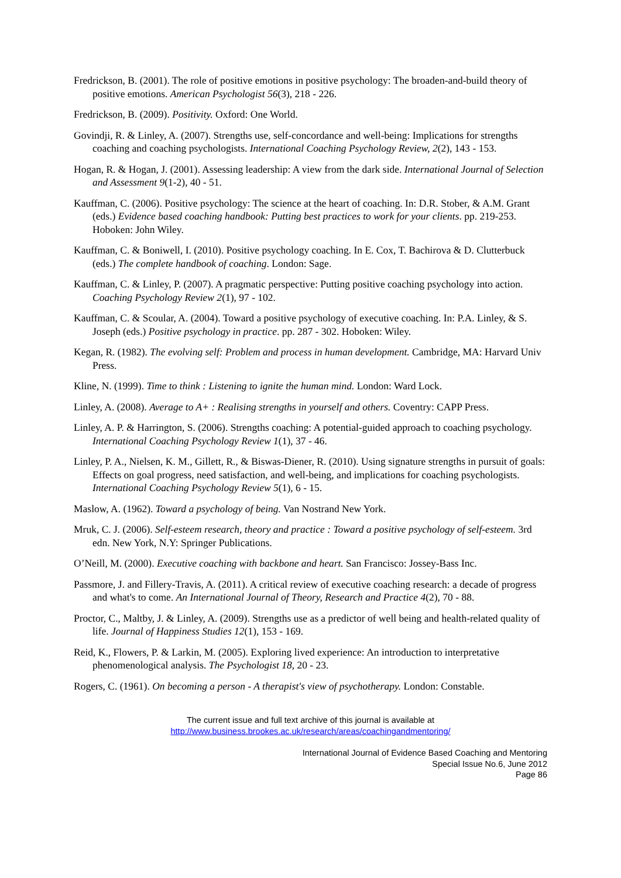Fredrickson, B. (2001). The role of positive emotions in positive psychology: The broaden-and-build theory of positive emotions. American Psychologist 56(3), 218 - 226.
Fredrickson, B. (2009). Positivity. Oxford: One World.
Govindji, R. & Linley, A. (2007). Strengths use, self-concordance and well-being: Implications for strengths coaching and coaching psychologists. International Coaching Psychology Review, 2(2), 143 - 153.
Hogan, R. & Hogan, J. (2001). Assessing leadership: A view from the dark side. International Journal of Selection and Assessment 9(1-2), 40 - 51.
Kauffman, C. (2006). Positive psychology: The science at the heart of coaching. In: D.R. Stober, & A.M. Grant (eds.) Evidence based coaching handbook: Putting best practices to work for your clients. pp. 219-253. Hoboken: John Wiley.
Kauffman, C. & Boniwell, I. (2010). Positive psychology coaching. In E. Cox, T. Bachirova & D. Clutterbuck (eds.) The complete handbook of coaching. London: Sage.
Kauffman, C. & Linley, P. (2007). A pragmatic perspective: Putting positive coaching psychology into action. Coaching Psychology Review 2(1), 97 - 102.
Kauffman, C. & Scoular, A. (2004). Toward a positive psychology of executive coaching. In: P.A. Linley, & S. Joseph (eds.) Positive psychology in practice. pp. 287 - 302. Hoboken: Wiley.
Kegan, R. (1982). The evolving self: Problem and process in human development. Cambridge, MA: Harvard Univ Press.
Kline, N. (1999). Time to think : Listening to ignite the human mind. London: Ward Lock.
Linley, A. (2008). Average to A+ : Realising strengths in yourself and others. Coventry: CAPP Press.
Linley, A. P. & Harrington, S. (2006). Strengths coaching: A potential-guided approach to coaching psychology. International Coaching Psychology Review 1(1), 37 - 46.
Linley, P. A., Nielsen, K. M., Gillett, R., & Biswas-Diener, R. (2010). Using signature strengths in pursuit of goals: Effects on goal progress, need satisfaction, and well-being, and implications for coaching psychologists. International Coaching Psychology Review 5(1), 6 - 15.
Maslow, A. (1962). Toward a psychology of being. Van Nostrand New York.
Mruk, C. J. (2006). Self-esteem research, theory and practice : Toward a positive psychology of self-esteem. 3rd edn. New York, N.Y: Springer Publications.
O’Neill, M. (2000). Executive coaching with backbone and heart. San Francisco: Jossey-Bass Inc.
Passmore, J. and Fillery-Travis, A. (2011). A critical review of executive coaching research: a decade of progress and what's to come. An International Journal of Theory, Research and Practice 4(2), 70 - 88.
Proctor, C., Maltby, J. & Linley, A. (2009). Strengths use as a predictor of well being and health-related quality of life. Journal of Happiness Studies 12(1), 153 - 169.
Reid, K., Flowers, P. & Larkin, M. (2005). Exploring lived experience: An introduction to interpretative phenomenological analysis. The Psychologist 18, 20 - 23.
Rogers, C. (1961). On becoming a person - A therapist's view of psychotherapy. London: Constable.
The current issue and full text archive of this journal is available at
http://www.business.brookes.ac.uk/research/areas/coachingandmentoring/
International Journal of Evidence Based Coaching and Mentoring
Special Issue No.6, June 2012
Page 86